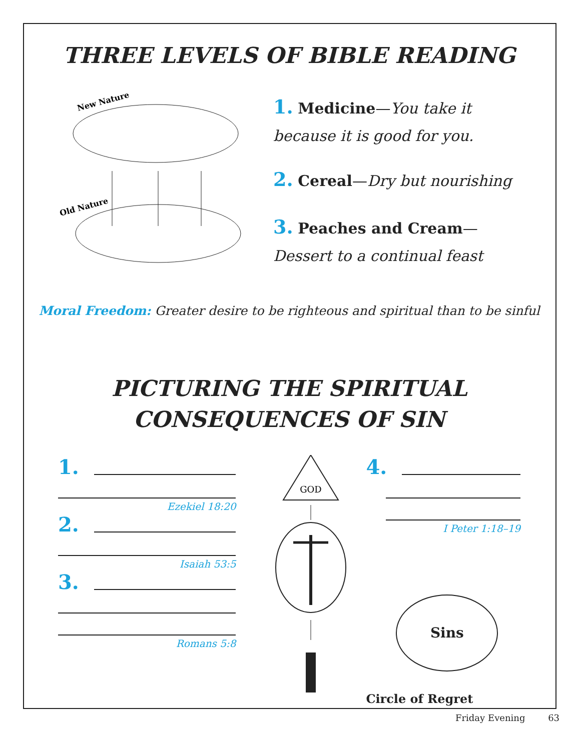THREE LEVELS OF BIBLE READING
New Nature
Old Nature
1. Medicine—You take it because it is good for you.
2. Cereal—Dry but nourishing
3. Peaches and Cream—Dessert to a continual feast
Moral Freedom: Greater desire to be righteous and spiritual than to be sinful
PICTURING THE SPIRITUAL
CONSEQUENCES OF SIN
1.
Ezekiel 18:20
2.
Isaiah 53:5
3.
Romans 5:8
GOD
4.
I Peter 1:18–19
Sins
Circle of Regret
Friday Evening 63